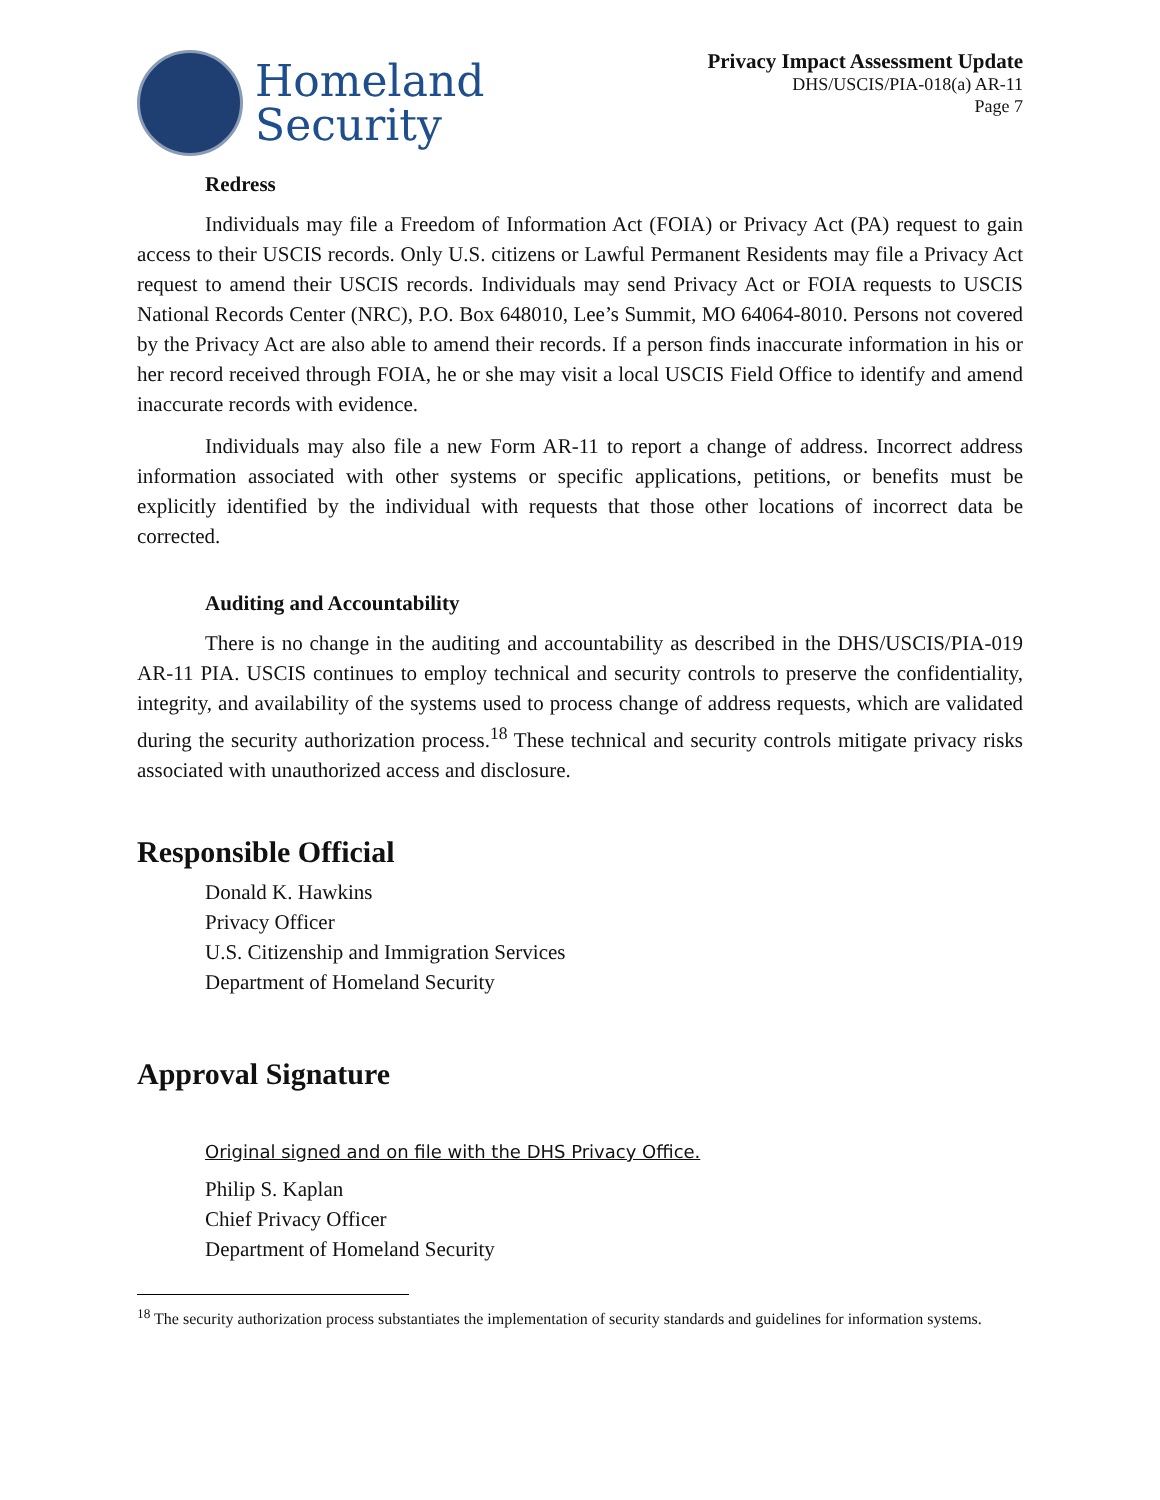Homeland
Security
Privacy Impact Assessment Update
DHS/USCIS/PIA-018(a) AR-11
Page 7
Redress
Individuals may file a Freedom of Information Act (FOIA) or Privacy Act (PA) request to gain access to their USCIS records. Only U.S. citizens or Lawful Permanent Residents may file a Privacy Act request to amend their USCIS records. Individuals may send Privacy Act or FOIA requests to USCIS National Records Center (NRC), P.O. Box 648010, Lee’s Summit, MO 64064-8010. Persons not covered by the Privacy Act are also able to amend their records. If a person finds inaccurate information in his or her record received through FOIA, he or she may visit a local USCIS Field Office to identify and amend inaccurate records with evidence.
Individuals may also file a new Form AR-11 to report a change of address. Incorrect address information associated with other systems or specific applications, petitions, or benefits must be explicitly identified by the individual with requests that those other locations of incorrect data be corrected.
Auditing and Accountability
There is no change in the auditing and accountability as described in the DHS/USCIS/PIA-019 AR-11 PIA. USCIS continues to employ technical and security controls to preserve the confidentiality, integrity, and availability of the systems used to process change of address requests, which are validated during the security authorization process.<sup>18</sup> These technical and security controls mitigate privacy risks associated with unauthorized access and disclosure.
Responsible Official
Donald K. Hawkins
Privacy Officer
U.S. Citizenship and Immigration Services
Department of Homeland Security
Approval Signature
Original signed and on file with the DHS Privacy Office.
Philip S. Kaplan
Chief Privacy Officer
Department of Homeland Security
<sup>18</sup> The security authorization process substantiates the implementation of security standards and guidelines for information systems.